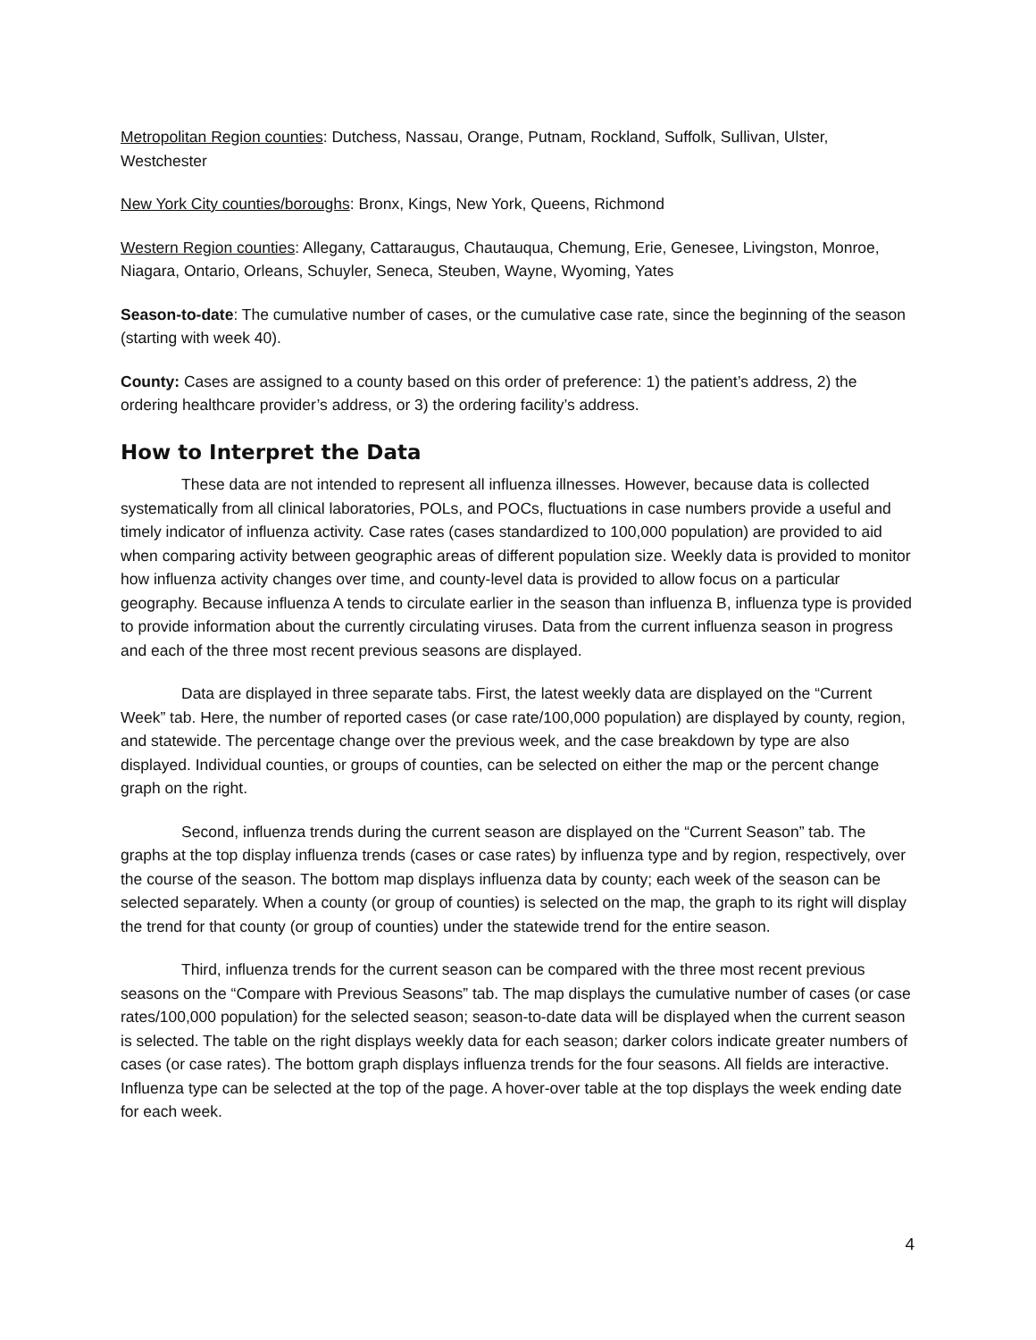Metropolitan Region counties: Dutchess, Nassau, Orange, Putnam, Rockland, Suffolk, Sullivan, Ulster, Westchester
New York City counties/boroughs: Bronx, Kings, New York, Queens, Richmond
Western Region counties: Allegany, Cattaraugus, Chautauqua, Chemung, Erie, Genesee, Livingston, Monroe, Niagara, Ontario, Orleans, Schuyler, Seneca, Steuben, Wayne, Wyoming, Yates
Season-to-date: The cumulative number of cases, or the cumulative case rate, since the beginning of the season (starting with week 40).
County: Cases are assigned to a county based on this order of preference: 1) the patient’s address, 2) the ordering healthcare provider’s address, or 3) the ordering facility’s address.
How to Interpret the Data
These data are not intended to represent all influenza illnesses. However, because data is collected systematically from all clinical laboratories, POLs, and POCs, fluctuations in case numbers provide a useful and timely indicator of influenza activity. Case rates (cases standardized to 100,000 population) are provided to aid when comparing activity between geographic areas of different population size. Weekly data is provided to monitor how influenza activity changes over time, and county-level data is provided to allow focus on a particular geography. Because influenza A tends to circulate earlier in the season than influenza B, influenza type is provided to provide information about the currently circulating viruses. Data from the current influenza season in progress and each of the three most recent previous seasons are displayed.
Data are displayed in three separate tabs. First, the latest weekly data are displayed on the “Current Week” tab. Here, the number of reported cases (or case rate/100,000 population) are displayed by county, region, and statewide. The percentage change over the previous week, and the case breakdown by type are also displayed. Individual counties, or groups of counties, can be selected on either the map or the percent change graph on the right.
Second, influenza trends during the current season are displayed on the “Current Season” tab. The graphs at the top display influenza trends (cases or case rates) by influenza type and by region, respectively, over the course of the season. The bottom map displays influenza data by county; each week of the season can be selected separately. When a county (or group of counties) is selected on the map, the graph to its right will display the trend for that county (or group of counties) under the statewide trend for the entire season.
Third, influenza trends for the current season can be compared with the three most recent previous seasons on the “Compare with Previous Seasons” tab. The map displays the cumulative number of cases (or case rates/100,000 population) for the selected season; season-to-date data will be displayed when the current season is selected. The table on the right displays weekly data for each season; darker colors indicate greater numbers of cases (or case rates). The bottom graph displays influenza trends for the four seasons. All fields are interactive. Influenza type can be selected at the top of the page. A hover-over table at the top displays the week ending date for each week.
4